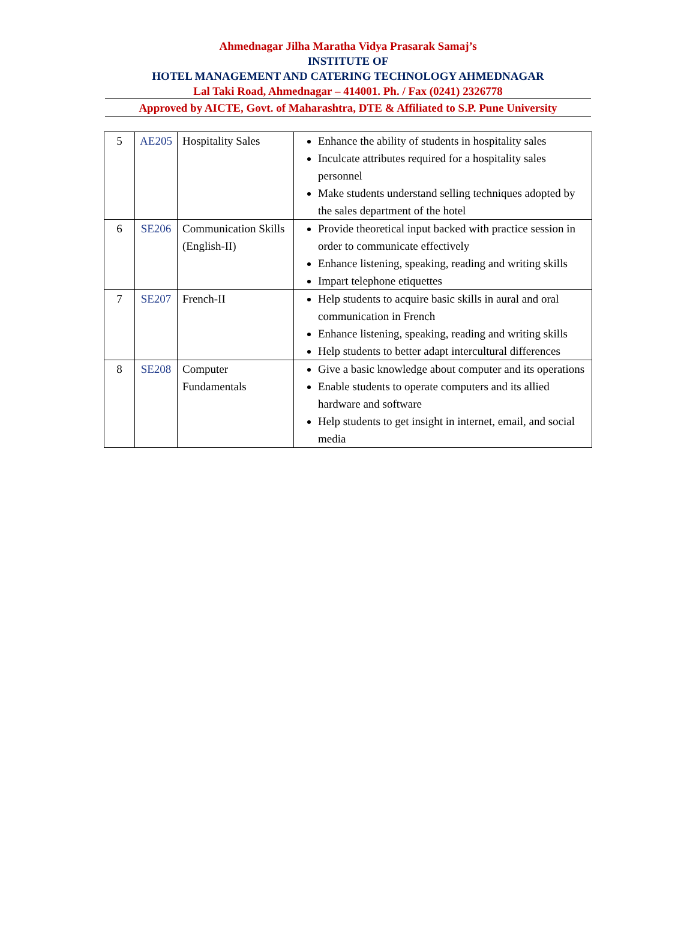Ahmednagar Jilha Maratha Vidya Prasarak Samaj’s
INSTITUTE OF
HOTEL MANAGEMENT AND CATERING TECHNOLOGY AHMEDNAGAR
Lal Taki Road, Ahmednagar – 414001. Ph. / Fax (0241) 2326778
Approved by AICTE, Govt. of Maharashtra, DTE & Affiliated to S.P. Pune University
| 5 | AE205 | Hospitality Sales | Enhance the ability of students in hospitality sales Inculcate attributes required for a hospitality sales personnel Make students understand selling techniques adopted by the sales department of the hotel |
| 6 | SE206 | Communication Skills (English-II) | Provide theoretical input backed with practice session in order to communicate effectively Enhance listening, speaking, reading and writing skills Impart telephone etiquettes |
| 7 | SE207 | French-II | Help students to acquire basic skills in aural and oral communication in French Enhance listening, speaking, reading and writing skills Help students to better adapt intercultural differences |
| 8 | SE208 | Computer Fundamentals | Give a basic knowledge about computer and its operations Enable students to operate computers and its allied hardware and software Help students to get insight in internet, email, and social media |